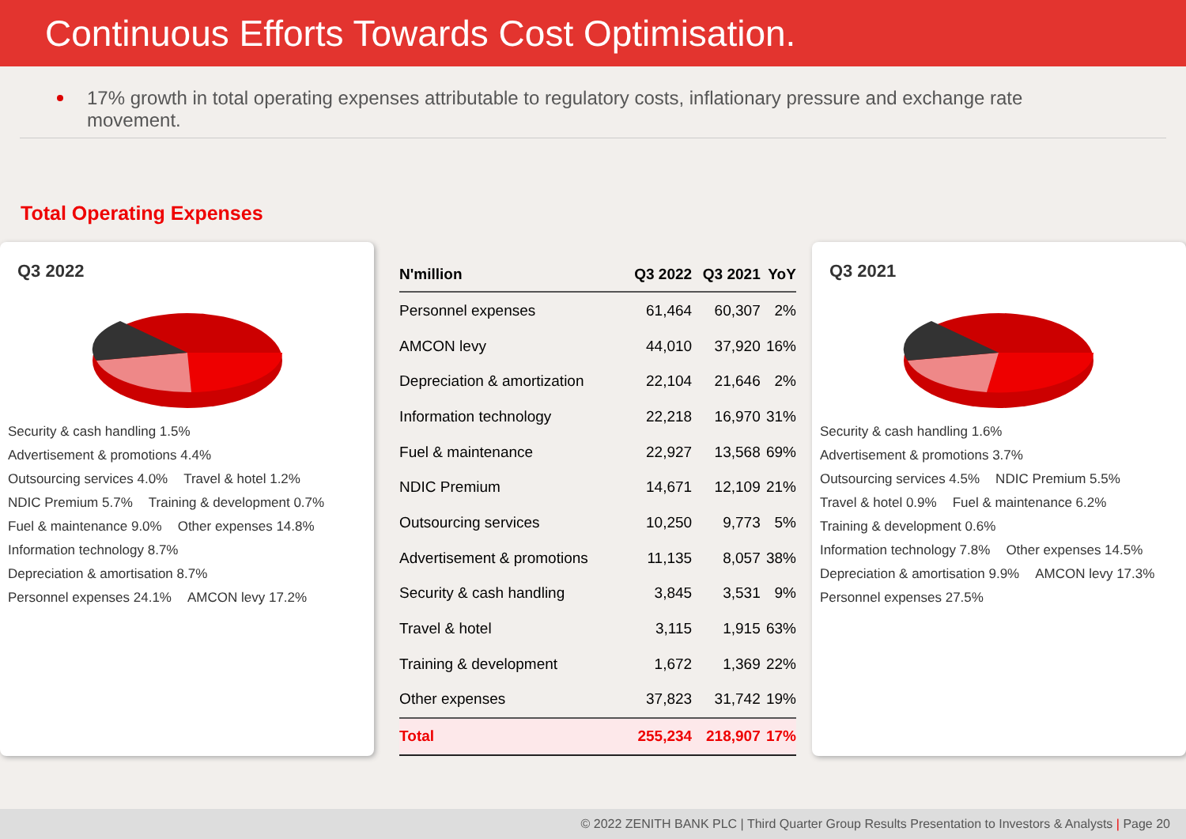Continuous Efforts Towards Cost Optimisation.
17% growth in total operating expenses attributable to regulatory costs, inflationary pressure and exchange rate movement.
Total Operating Expenses
Q3 2022
Security & cash handling 1.5% Advertisement & promotions 4.4% Outsourcing services 4.0% Travel & hotel 1.2% NDIC Premium 5.7% Training & development 0.7% Fuel & maintenance 9.0% Other expenses 14.8% Information technology 8.7% Depreciation & amortisation 8.7% Personnel expenses 24.1% AMCON levy 17.2%
| N'million | Q3 2022 | Q3 2021 | YoY |
| --- | --- | --- | --- |
| Personnel expenses | 61,464 | 60,307 | 2% |
| AMCON levy | 44,010 | 37,920 | 16% |
| Depreciation & amortization | 22,104 | 21,646 | 2% |
| Information technology | 22,218 | 16,970 | 31% |
| Fuel & maintenance | 22,927 | 13,568 | 69% |
| NDIC Premium | 14,671 | 12,109 | 21% |
| Outsourcing services | 10,250 | 9,773 | 5% |
| Advertisement & promotions | 11,135 | 8,057 | 38% |
| Security & cash handling | 3,845 | 3,531 | 9% |
| Travel & hotel | 3,115 | 1,915 | 63% |
| Training & development | 1,672 | 1,369 | 22% |
| Other expenses | 37,823 | 31,742 | 19% |
| Total | 255,234 | 218,907 | 17% |
Q3 2021
Security & cash handling 1.6% Advertisement & promotions 3.7% Outsourcing services 4.5% NDIC Premium 5.5% Travel & hotel 0.9% Fuel & maintenance 6.2% Training & development 0.6% Information technology 7.8% Other expenses 14.5% Depreciation & amortisation 9.9% AMCON levy 17.3% Personnel expenses 27.5%
© 2022 ZENITH BANK PLC | Third Quarter Group Results Presentation to Investors & Analysts | Page 20